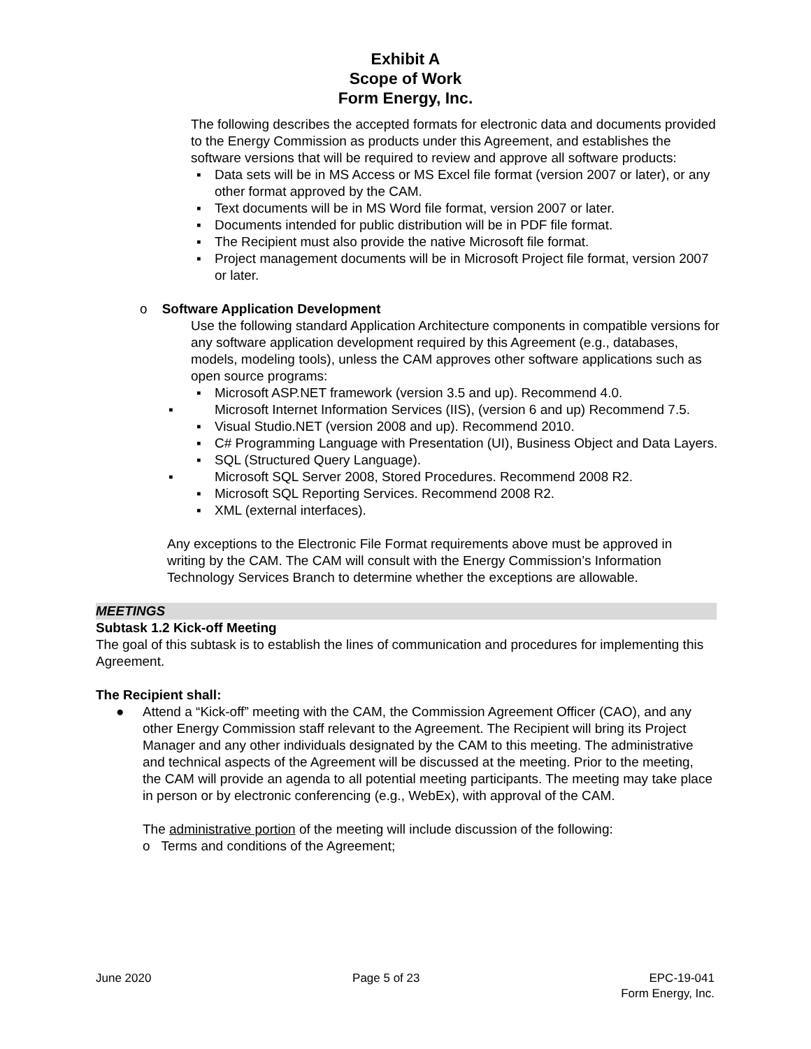Exhibit A
Scope of Work
Form Energy, Inc.
The following describes the accepted formats for electronic data and documents provided to the Energy Commission as products under this Agreement, and establishes the software versions that will be required to review and approve all software products:
▪ Data sets will be in MS Access or MS Excel file format (version 2007 or later), or any other format approved by the CAM.
▪ Text documents will be in MS Word file format, version 2007 or later.
▪ Documents intended for public distribution will be in PDF file format.
▪ The Recipient must also provide the native Microsoft file format.
▪ Project management documents will be in Microsoft Project file format, version 2007 or later.
o Software Application Development
Use the following standard Application Architecture components in compatible versions for any software application development required by this Agreement (e.g., databases, models, modeling tools), unless the CAM approves other software applications such as open source programs:
▪ Microsoft ASP.NET framework (version 3.5 and up). Recommend 4.0.
▪ Microsoft Internet Information Services (IIS), (version 6 and up) Recommend 7.5.
▪ Visual Studio.NET (version 2008 and up). Recommend 2010.
▪ C# Programming Language with Presentation (UI), Business Object and Data Layers.
▪ SQL (Structured Query Language).
▪ Microsoft SQL Server 2008, Stored Procedures. Recommend 2008 R2.
▪ Microsoft SQL Reporting Services. Recommend 2008 R2.
▪ XML (external interfaces).
Any exceptions to the Electronic File Format requirements above must be approved in writing by the CAM. The CAM will consult with the Energy Commission’s Information Technology Services Branch to determine whether the exceptions are allowable.
MEETINGS
Subtask 1.2 Kick-off Meeting
The goal of this subtask is to establish the lines of communication and procedures for implementing this Agreement.
The Recipient shall:
● Attend a “Kick-off” meeting with the CAM, the Commission Agreement Officer (CAO), and any other Energy Commission staff relevant to the Agreement. The Recipient will bring its Project Manager and any other individuals designated by the CAM to this meeting. The administrative and technical aspects of the Agreement will be discussed at the meeting. Prior to the meeting, the CAM will provide an agenda to all potential meeting participants. The meeting may take place in person or by electronic conferencing (e.g., WebEx), with approval of the CAM.
The administrative portion of the meeting will include discussion of the following:
o Terms and conditions of the Agreement;
June 2020 Page 5 of 23 EPC-19-041
Form Energy, Inc.